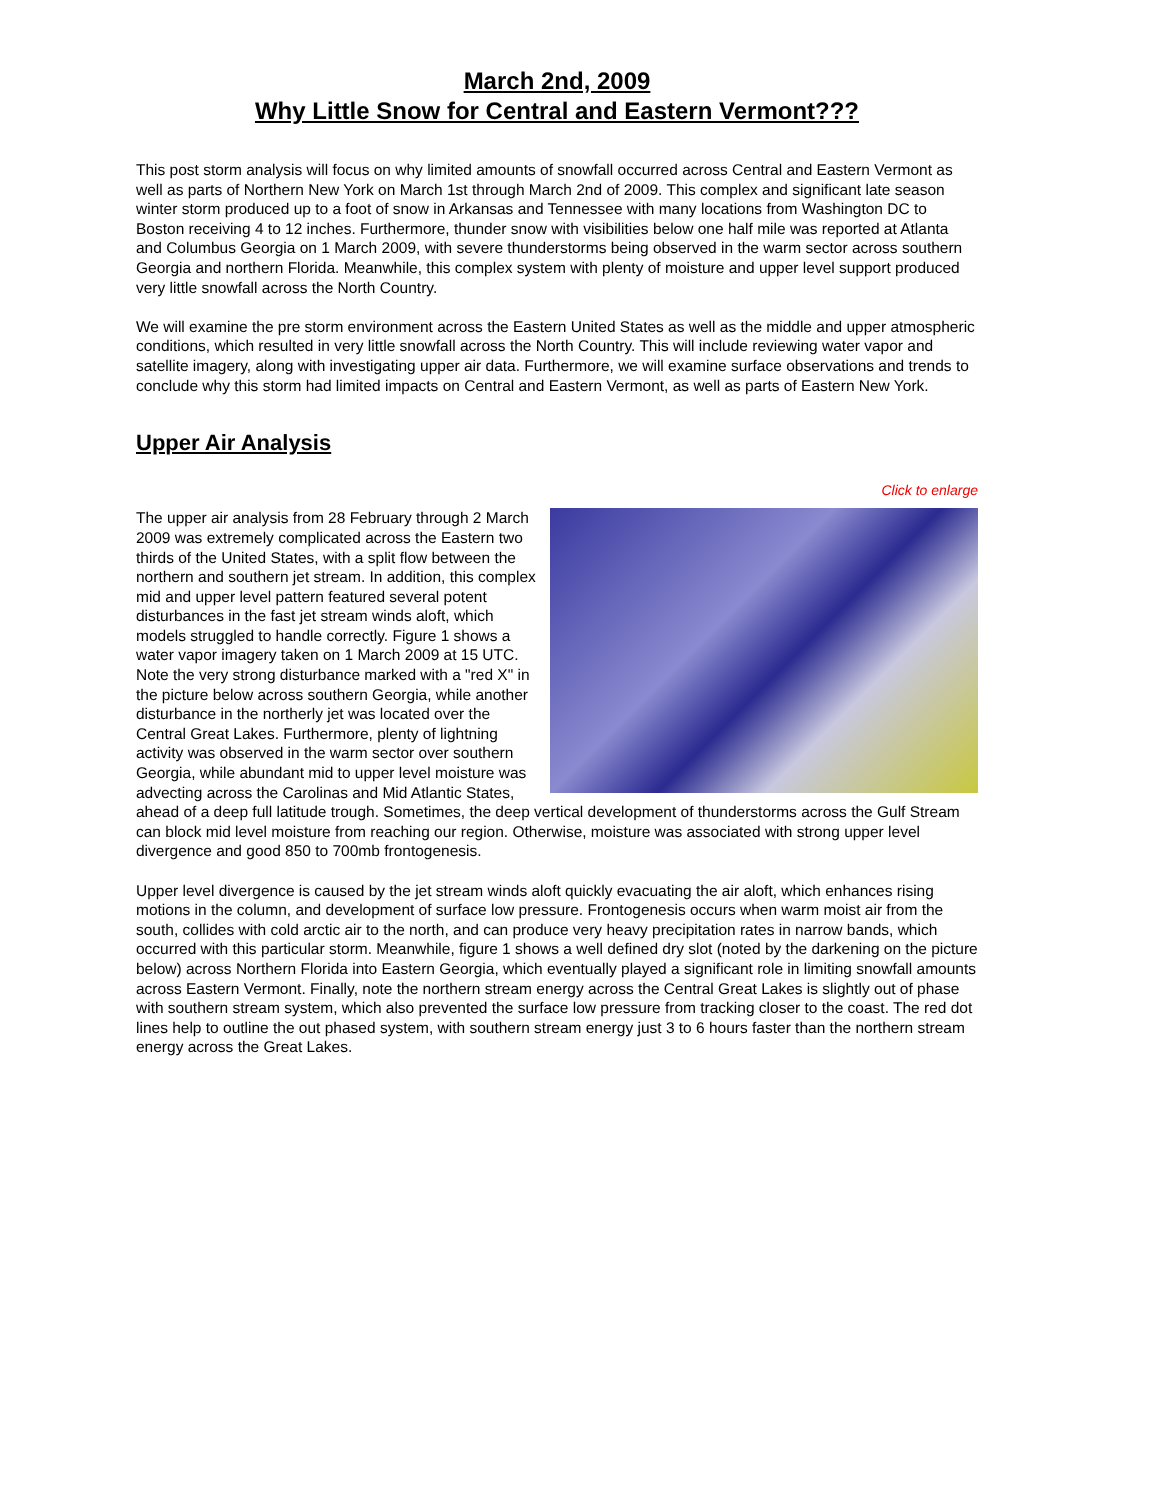March 2nd, 2009
Why Little Snow for Central and Eastern Vermont???
This post storm analysis will focus on why limited amounts of snowfall occurred across Central and Eastern Vermont as well as parts of Northern New York on March 1st through March 2nd of 2009. This complex and significant late season winter storm produced up to a foot of snow in Arkansas and Tennessee with many locations from Washington DC to Boston receiving 4 to 12 inches. Furthermore, thunder snow with visibilities below one half mile was reported at Atlanta and Columbus Georgia on 1 March 2009, with severe thunderstorms being observed in the warm sector across southern Georgia and northern Florida. Meanwhile, this complex system with plenty of moisture and upper level support produced very little snowfall across the North Country.
We will examine the pre storm environment across the Eastern United States as well as the middle and upper atmospheric conditions, which resulted in very little snowfall across the North Country. This will include reviewing water vapor and satellite imagery, along with investigating upper air data. Furthermore, we will examine surface observations and trends to conclude why this storm had limited impacts on Central and Eastern Vermont, as well as parts of Eastern New York.
Upper Air Analysis
Click to enlarge
The upper air analysis from 28 February through 2 March 2009 was extremely complicated across the Eastern two thirds of the United States, with a split flow between the northern and southern jet stream. In addition, this complex mid and upper level pattern featured several potent disturbances in the fast jet stream winds aloft, which models struggled to handle correctly. Figure 1 shows a water vapor imagery taken on 1 March 2009 at 15 UTC. Note the very strong disturbance marked with a "red X" in the picture below across southern Georgia, while another disturbance in the northerly jet was located over the Central Great Lakes. Furthermore, plenty of lightning activity was observed in the warm sector over southern Georgia, while abundant mid to upper level moisture was advecting across the Carolinas and Mid Atlantic States, ahead of a deep full latitude trough. Sometimes, the deep vertical development of thunderstorms across the Gulf Stream can block mid level moisture from reaching our region. Otherwise, moisture was associated with strong upper level divergence and good 850 to 700mb frontogenesis.
Upper level divergence is caused by the jet stream winds aloft quickly evacuating the air aloft, which enhances rising motions in the column, and development of surface low pressure. Frontogenesis occurs when warm moist air from the south, collides with cold arctic air to the north, and can produce very heavy precipitation rates in narrow bands, which occurred with this particular storm. Meanwhile, figure 1 shows a well defined dry slot (noted by the darkening on the picture below) across Northern Florida into Eastern Georgia, which eventually played a significant role in limiting snowfall amounts across Eastern Vermont. Finally, note the northern stream energy across the Central Great Lakes is slightly out of phase with southern stream system, which also prevented the surface low pressure from tracking closer to the coast. The red dot lines help to outline the out phased system, with southern stream energy just 3 to 6 hours faster than the northern stream energy across the Great Lakes.